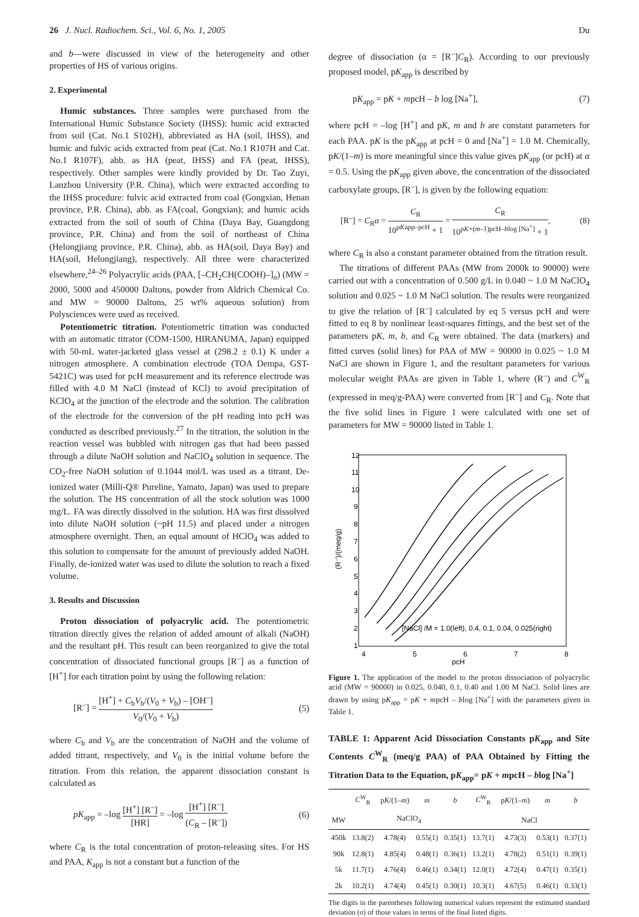26 J. Nucl. Radiochem. Sci., Vol. 6, No. 1, 2005 Du
and b—were discussed in view of the heterogeneity and other properties of HS of various origins.
2. Experimental
Humic substances. Three samples were purchased from the International Humic Substance Society (IHSS): humic acid extracted from soil (Cat. No.1 S102H), abbreviated as HA (soil, IHSS), and humic and fulvic acids extracted from peat (Cat. No.1 R107H and Cat. No.1 R107F), abb. as HA (peat, IHSS) and FA (peat, IHSS), respectively. Other samples were kindly provided by Dr. Tao Zuyi, Lanzhou University (P.R. China), which were extracted according to the IHSS procedure: fulvic acid extracted from coal (Gongxian, Henan province, P.R. China), abb. as FA(coal, Gongxian); and humic acids extracted from the soil of south of China (Daya Bay, Guangdong province, P.R. China) and from the soil of northeast of China (Helongjiang province, P.R. China), abb. as HA(soil, Daya Bay) and HA(soil, Helongjiang), respectively. All three were characterized elsewhere,<sup>24–26</sup> Polyacrylic acids (PAA, [–CH<sub>2</sub>CH(COOH)–]<sub>n</sub>) (MW = 2000, 5000 and 450000 Daltons, powder from Aldrich Chemical Co. and MW = 90000 Daltons, 25 wt% aqueous solution) from Polysciences were used as received.
Potentiometric titration. Potentiometric titration was conducted with an automatic titrator (COM-1500, HIRANUMA, Japan) equipped with 50-mL water-jacketed glass vessel at (298.2 ± 0.1) K under a nitrogen atmosphere. A combination electrode (TOA Dempa, GST-5421C) was used for pcH measurement and its reference electrode was filled with 4.0 M NaCl (instead of KCl) to avoid precipitation of KClO<sub>4</sub> at the junction of the electrode and the solution. The calibration of the electrode for the conversion of the pH reading into pcH was conducted as described previously.<sup>27</sup> In the titration, the solution in the reaction vessel was bubbled with nitrogen gas that had been passed through a dilute NaOH solution and NaClO<sub>4</sub> solution in sequence. The CO<sub>2</sub>-free NaOH solution of 0.1044 mol/L was used as a titrant. De-ionized water (Milli-Q® Pureline, Yamato, Japan) was used to prepare the solution. The HS concentration of all the stock solution was 1000 mg/L. FA was directly dissolved in the solution. HA was first dissolved into dilute NaOH solution (~pH 11.5) and placed under a nitrogen atmosphere overnight. Then, an equal amount of HClO<sub>4</sub> was added to this solution to compensate for the amount of previously added NaOH. Finally, de-ionized water was used to dilute the solution to reach a fixed volume.
3. Results and Discussion
Proton dissociation of polyacrylic acid. The potentiometric titration directly gives the relation of added amount of alkali (NaOH) and the resultant pH. This result can been reorganized to give the total concentration of dissociated functional groups [R<sup>–</sup>] as a function of [H<sup>+</sup>] for each titration point by using the following relation:
[R<sup>–</sup>] = [H<sup>+</sup>] + C<sub>b</sub>V<sub>b</sub>/(V<sub>0</sub> + V<sub>b</sub>) – [OH<sup>–</sup>] V<sub>0</sub>/(V<sub>0</sub> + V<sub>b</sub>) (5)
where C<sub>b</sub> and V<sub>b</sub> are the concentration of NaOH and the volume of added titrant, respectively, and V<sub>0</sub> is the initial volume before the titration. From this relation, the apparent dissociation constant is calculated as
pK<sub>app</sub> = –log [H<sup>+</sup>] [R<sup>–</sup>] [HR] = –log [H<sup>+</sup>] [R<sup>–</sup>] (C<sub>R</sub> – [R<sup>–</sup>]) (6)
where C<sub>R</sub> is the total concentration of proton-releasing sites. For HS and PAA, K<sub>app</sub> is not a constant but a function of the
degree of dissociation (α = [R<sup>–</sup>]C<sub>R</sub>). According to our previously proposed model, pK<sub>app</sub> is described by
pK<sub>app</sub> = pK + mpcH – b log [Na<sup>+</sup>], (7)
where pcH = –log [H<sup>+</sup>] and pK, m and b are constant parameters for each PAA. pK is the pK<sub>app</sub> at pcH = 0 and [Na<sup>+</sup>] = 1.0 M. Chemically, pK/(1–m) is more meaningful since this value gives pK<sub>app</sub> (or pcH) at α = 0.5. Using the pK<sub>app</sub> given above, the concentration of the dissociated carboxylate groups, [R<sup>–</sup>], is given by the following equation:
[R<sup>–</sup>] = C<sub>R</sub>α = C<sub>R</sub> 10<sup>pKapp–pcH</sup> + 1 = C<sub>R</sub> 10<sup>pK+(m–1)pcH–blog [Na<sup>+</sup>]</sup> + 1, (8)
where C<sub>R</sub> is also a constant parameter obtained from the titration result.
The titrations of different PAAs (MW from 2000k to 90000) were carried out with a concentration of 0.500 g/L in 0.040 ~ 1.0 M NaClO<sub>4</sub> solution and 0.025 ~ 1.0 M NaCl solution. The results were reorganized to give the relation of [R<sup>–</sup>] calculated by eq 5 versus pcH and were fitted to eq 8 by nonlinear least-squares fittings, and the best set of the parameters pK, m, b, and C<sub>R</sub> were obtained. The data (markers) and fitted curves (solid lines) for PAA of MW = 90000 in 0.025 ~ 1.0 M NaCl are shown in Figure 1, and the resultant parameters for various molecular weight PAAs are given in Table 1, where (R<sup>–</sup>) and C<sup>W</sup><sub>R</sub> (expressed in meq/g-PAA) were converted from [R<sup>–</sup>] and C<sub>R</sub>. Note that the five solid lines in Figure 1 were calculated with one set of parameters for MW = 90000 listed in Table 1.
12
11
10
9
8
7
6
5
4
3
2
1
4
5
6
7
8
pcH
(R⁻)/(meq/g)
[NaCl] /M = 1.0(left), 0.4, 0.1, 0.04, 0.025(right)
Figure 1. The application of the model to the proton dissociation of polyacrylic acid (MW = 90000) in 0.025, 0.040, 0.1, 0.40 and 1.00 M NaCl. Solid lines are drawn by using pK<sub>app</sub> = pK + mpcH – blog [Na<sup>+</sup>] with the parameters given in Table 1.
TABLE 1: Apparent Acid Dissociation Constants pK<sub>app</sub> and Site Contents C<sup>W</sup><sub>R</sub> (meq/g PAA) of PAA Obtained by Fitting the Titration Data to the Equation, pK<sub>app</sub>= pK + mpcH – blog [Na<sup>+</sup>]
| | C<sup>W</sup><sub>R</sub> | p K /(1– m ) | m | b | C<sup>W</sup><sub>R</sub> | p K /(1– m ) | m | b |
| --- | --- | --- | --- | --- | --- | --- | --- | --- |
| MW | NaClO<sub>4</sub> | | | | NaCl | | | |
| 450k | 13.8(2) | 4.78(4) | 0.55(1) | 0.35(1) | 13.7(1) | 4.73(3) | 0.53(1) | 0.37(1) |
| 90k | 12.8(1) | 4.85(4) | 0.48(1) | 0.36(1) | 13.2(1) | 4.78(2) | 0.51(1) | 0.39(1) |
| 5k | 11.7(1) | 4.76(4) | 0.46(1) | 0.34(1) | 12.0(1) | 4.72(4) | 0.47(1) | 0.35(1) |
| 2k | 10.2(1) | 4.74(4) | 0.45(1) | 0.30(1) | 10.3(1) | 4.67(5) | 0.46(1) | 0.33(1) |
The digits in the parentheses following numerical values represent the estimated standard deviation (σ) of those values in terms of the final listed digits.